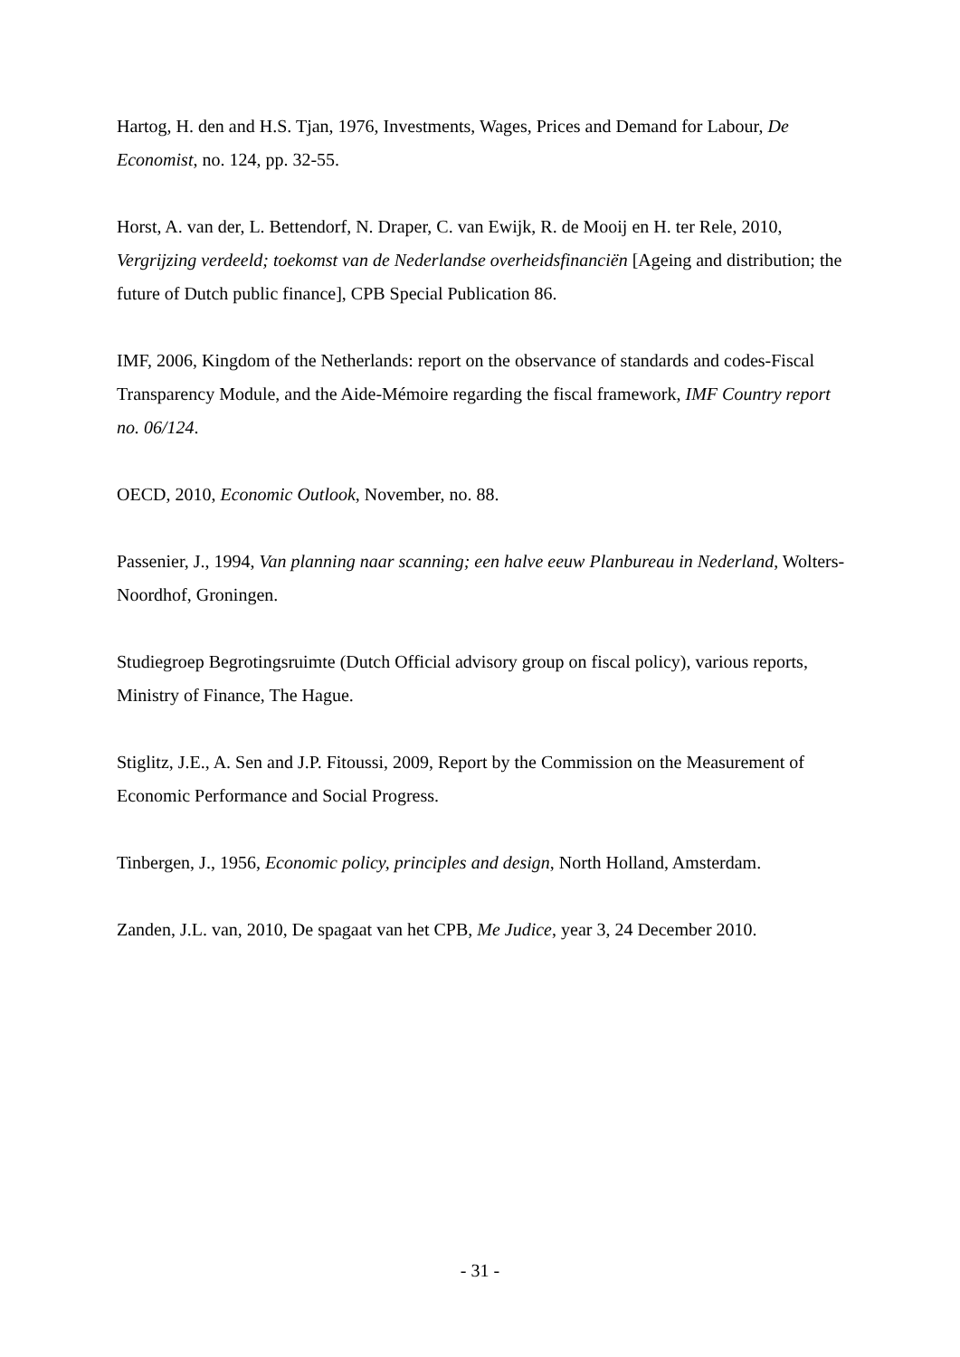Hartog, H. den and H.S. Tjan, 1976, Investments, Wages, Prices and Demand for Labour, De Economist, no. 124, pp. 32-55.
Horst, A. van der, L. Bettendorf, N. Draper, C. van Ewijk, R. de Mooij en H. ter Rele, 2010, Vergrijzing verdeeld; toekomst van de Nederlandse overheidsfinanciën [Ageing and distribution; the future of Dutch public finance], CPB Special Publication 86.
IMF, 2006, Kingdom of the Netherlands: report on the observance of standards and codes-Fiscal Transparency Module, and the Aide-Mémoire regarding the fiscal framework, IMF Country report no. 06/124.
OECD, 2010, Economic Outlook, November, no. 88.
Passenier, J., 1994, Van planning naar scanning; een halve eeuw Planbureau in Nederland, Wolters-Noordhof, Groningen.
Studiegroep Begrotingsruimte (Dutch Official advisory group on fiscal policy), various reports, Ministry of Finance, The Hague.
Stiglitz, J.E., A. Sen and J.P. Fitoussi, 2009, Report by the Commission on the Measurement of Economic Performance and Social Progress.
Tinbergen, J., 1956, Economic policy, principles and design, North Holland, Amsterdam.
Zanden, J.L. van, 2010, De spagaat van het CPB, Me Judice, year 3, 24 December 2010.
- 31 -